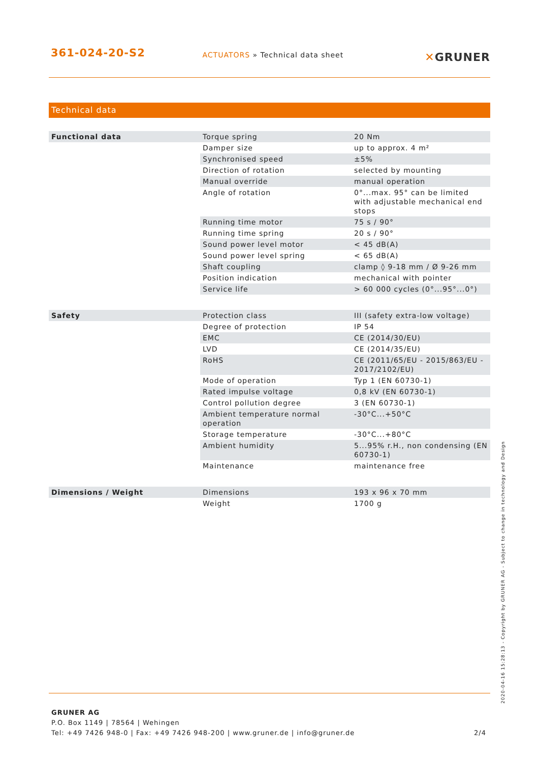361-024-20-S2
ACTUATORS » Technical data sheet
✕GRUNER
Technical data
| Functional data | Torque spring | 20 Nm |
| | Damper size | up to approx. 4 m² |
| | Synchronised speed | ±5% |
| | Direction of rotation | selected by mounting |
| | Manual override | manual operation |
| | Angle of rotation | 0°...max. 95° can be limited with adjustable mechanical end stops |
| | Running time motor | 75 s / 90° |
| | Running time spring | 20 s / 90° |
| | Sound power level motor | < 45 dB(A) |
| | Sound power level spring | < 65 dB(A) |
| | Shaft coupling | clamp ◊ 9-18 mm / Ø 9-26 mm |
| | Position indication | mechanical with pointer |
| | Service life | > 60 000 cycles (0°...95°...0°) |
| Safety | Protection class | III (safety extra-low voltage) |
| | Degree of protection | IP 54 |
| | EMC | CE (2014/30/EU) |
| | LVD | CE (2014/35/EU) |
| | RoHS | CE (2011/65/EU - 2015/863/EU - 2017/2102/EU) |
| | Mode of operation | Typ 1 (EN 60730-1) |
| | Rated impulse voltage | 0,8 kV (EN 60730-1) |
| | Control pollution degree | 3 (EN 60730-1) |
| | Ambient temperature normal operation | -30°C...+50°C |
| | Storage temperature | -30°C...+80°C |
| | Ambient humidity | 5...95% r.H., non condensing (EN 60730-1) |
| | Maintenance | maintenance free |
| Dimensions / Weight | Dimensions | 193 x 96 x 70 mm |
| | Weight | 1700 g |
GRUNER AG
P.O. Box 1149 | 78564 | Wehingen
Tel: +49 7426 948-0 | Fax: +49 7426 948-200 | www.gruner.de | info@gruner.de
2/4
2020-04-16 15:28:13 - Copyright by GRUNER AG - Subject to change in technology and Design